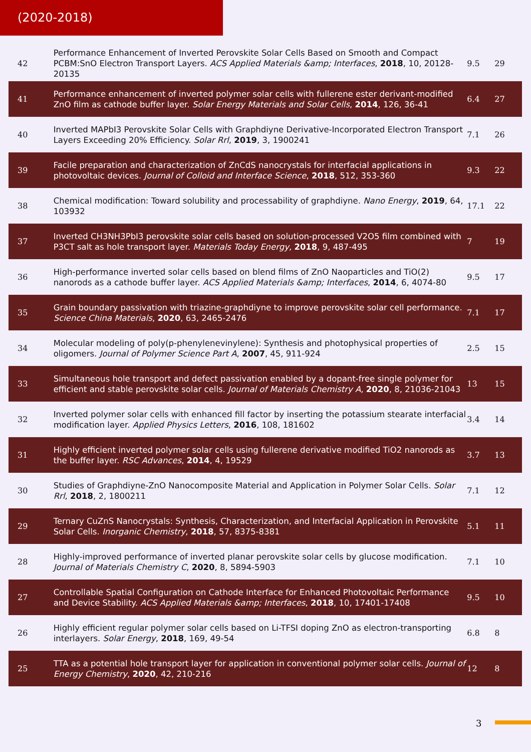(2020-2018)
| 42 | Performance Enhancement of Inverted Perovskite Solar Cells Based on Smooth and Compact PCBM:SnO Electron Transport Layers. ACS Applied Materials &amp; Interfaces , 2018 , 10, 20128-20135 | 9.5 | 29 |
| 41 | Performance enhancement of inverted polymer solar cells with fullerene ester derivant-modified ZnO film as cathode buffer layer. Solar Energy Materials and Solar Cells , 2014 , 126, 36-41 | 6.4 | 27 |
| 40 | Inverted MAPbI3 Perovskite Solar Cells with Graphdiyne Derivative-Incorporated Electron Transport Layers Exceeding 20% Efficiency. Solar Rrl , 2019 , 3, 1900241 | 7.1 | 26 |
| 39 | Facile preparation and characterization of ZnCdS nanocrystals for interfacial applications in photovoltaic devices. Journal of Colloid and Interface Science , 2018 , 512, 353-360 | 9.3 | 22 |
| 38 | Chemical modification: Toward solubility and processability of graphdiyne. Nano Energy , 2019 , 64, 103932 | 17.1 | 22 |
| 37 | Inverted CH3NH3PbI3 perovskite solar cells based on solution-processed V2O5 film combined with P3CT salt as hole transport layer. Materials Today Energy , 2018 , 9, 487-495 | 7 | 19 |
| 36 | High-performance inverted solar cells based on blend films of ZnO Naoparticles and TiO(2) nanorods as a cathode buffer layer. ACS Applied Materials &amp; Interfaces , 2014 , 6, 4074-80 | 9.5 | 17 |
| 35 | Grain boundary passivation with triazine-graphdiyne to improve perovskite solar cell performance. Science China Materials , 2020 , 63, 2465-2476 | 7.1 | 17 |
| 34 | Molecular modeling of poly(p-phenylenevinylene): Synthesis and photophysical properties of oligomers. Journal of Polymer Science Part A , 2007 , 45, 911-924 | 2.5 | 15 |
| 33 | Simultaneous hole transport and defect passivation enabled by a dopant-free single polymer for efficient and stable perovskite solar cells. Journal of Materials Chemistry A , 2020 , 8, 21036-21043 | 13 | 15 |
| 32 | Inverted polymer solar cells with enhanced fill factor by inserting the potassium stearate interfacial modification layer. Applied Physics Letters , 2016 , 108, 181602 | 3.4 | 14 |
| 31 | Highly efficient inverted polymer solar cells using fullerene derivative modified TiO2 nanorods as the buffer layer. RSC Advances , 2014 , 4, 19529 | 3.7 | 13 |
| 30 | Studies of Graphdiyne-ZnO Nanocomposite Material and Application in Polymer Solar Cells. Solar Rrl , 2018 , 2, 1800211 | 7.1 | 12 |
| 29 | Ternary CuZnS Nanocrystals: Synthesis, Characterization, and Interfacial Application in Perovskite Solar Cells. Inorganic Chemistry , 2018 , 57, 8375-8381 | 5.1 | 11 |
| 28 | Highly-improved performance of inverted planar perovskite solar cells by glucose modification. Journal of Materials Chemistry C , 2020 , 8, 5894-5903 | 7.1 | 10 |
| 27 | Controllable Spatial Configuration on Cathode Interface for Enhanced Photovoltaic Performance and Device Stability. ACS Applied Materials &amp; Interfaces , 2018 , 10, 17401-17408 | 9.5 | 10 |
| 26 | Highly efficient regular polymer solar cells based on Li-TFSI doping ZnO as electron-transporting interlayers. Solar Energy , 2018 , 169, 49-54 | 6.8 | 8 |
| 25 | TTA as a potential hole transport layer for application in conventional polymer solar cells. Journal of Energy Chemistry , 2020 , 42, 210-216 | 12 | 8 |
3